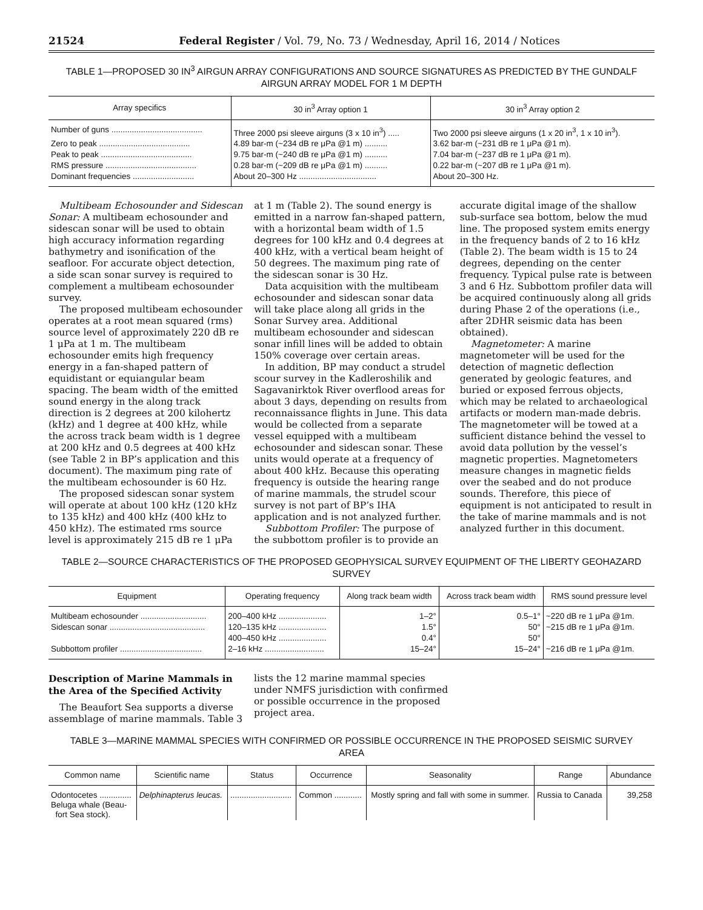21524 Federal Register / Vol. 79, No. 73 / Wednesday, April 16, 2014 / Notices
TABLE 1—PROPOSED 30 IN<sup>3</sup> AIRGUN ARRAY CONFIGURATIONS AND SOURCE SIGNATURES AS PREDICTED BY THE GUNDALF AIRGUN ARRAY MODEL FOR 1 M DEPTH
| Array specifics | 30 in<sup>3</sup> Array option 1 | 30 in<sup>3</sup> Array option 2 |
| --- | --- | --- |
| Number of guns ........................................ | Three 2000 psi sleeve airguns (3 x 10 in<sup>3</sup>) ..... | Two 2000 psi sleeve airguns (1 x 20 in<sup>3</sup>, 1 x 10 in<sup>3</sup>). |
| Zero to peak ........................................ | 4.89 bar-m (~234 dB re μPa @1 m) .......... | 3.62 bar-m (~231 dB re 1 μPa @1 m). |
| Peak to peak ........................................ | 9.75 bar-m (~240 dB re μPa @1 m) .......... | 7.04 bar-m (~237 dB re 1 μPa @1 m). |
| RMS pressure ........................................ | 0.28 bar-m (~209 dB re μPa @1 m) .......... | 0.22 bar-m (~207 dB re 1 μPa @1 m). |
| Dominant frequencies ........................... | About 20–300 Hz .................................. | About 20–300 Hz. |
Multibeam Echosounder and Sidescan Sonar: A multibeam echosounder and sidescan sonar will be used to obtain high accuracy information regarding bathymetry and isonification of the seafloor. For accurate object detection, a side scan sonar survey is required to complement a multibeam echosounder survey.
The proposed multibeam echosounder operates at a root mean squared (rms) source level of approximately 220 dB re 1 μPa at 1 m. The multibeam echosounder emits high frequency energy in a fan-shaped pattern of equidistant or equiangular beam spacing. The beam width of the emitted sound energy in the along track direction is 2 degrees at 200 kilohertz (kHz) and 1 degree at 400 kHz, while the across track beam width is 1 degree at 200 kHz and 0.5 degrees at 400 kHz (see Table 2 in BP’s application and this document). The maximum ping rate of the multibeam echosounder is 60 Hz.
The proposed sidescan sonar system will operate at about 100 kHz (120 kHz to 135 kHz) and 400 kHz (400 kHz to 450 kHz). The estimated rms source level is approximately 215 dB re 1 μPa
at 1 m (Table 2). The sound energy is emitted in a narrow fan-shaped pattern, with a horizontal beam width of 1.5 degrees for 100 kHz and 0.4 degrees at 400 kHz, with a vertical beam height of 50 degrees. The maximum ping rate of the sidescan sonar is 30 Hz.
Data acquisition with the multibeam echosounder and sidescan sonar data will take place along all grids in the Sonar Survey area. Additional multibeam echosounder and sidescan sonar infill lines will be added to obtain 150% coverage over certain areas.
In addition, BP may conduct a strudel scour survey in the Kadleroshilik and Sagavanirktok River overflood areas for about 3 days, depending on results from reconnaissance flights in June. This data would be collected from a separate vessel equipped with a multibeam echosounder and sidescan sonar. These units would operate at a frequency of about 400 kHz. Because this operating frequency is outside the hearing range of marine mammals, the strudel scour survey is not part of BP’s IHA application and is not analyzed further.
Subbottom Profiler: The purpose of the subbottom profiler is to provide an
accurate digital image of the shallow sub-surface sea bottom, below the mud line. The proposed system emits energy in the frequency bands of 2 to 16 kHz (Table 2). The beam width is 15 to 24 degrees, depending on the center frequency. Typical pulse rate is between 3 and 6 Hz. Subbottom profiler data will be acquired continuously along all grids during Phase 2 of the operations (i.e., after 2DHR seismic data has been obtained).
Magnetometer: A marine magnetometer will be used for the detection of magnetic deflection generated by geologic features, and buried or exposed ferrous objects, which may be related to archaeological artifacts or modern man-made debris. The magnetometer will be towed at a sufficient distance behind the vessel to avoid data pollution by the vessel’s magnetic properties. Magnetometers measure changes in magnetic fields over the seabed and do not produce sounds. Therefore, this piece of equipment is not anticipated to result in the take of marine mammals and is not analyzed further in this document.
TABLE 2—SOURCE CHARACTERISTICS OF THE PROPOSED GEOPHYSICAL SURVEY EQUIPMENT OF THE LIBERTY GEOHAZARD SURVEY
| Equipment | Operating frequency | Along track beam width | Across track beam width | RMS sound pressure level |
| --- | --- | --- | --- | --- |
| Multibeam echosounder ............................. | 200–400 kHz ..................... | 1–2° | 0.5–1° | ~220 dB re 1 μPa @1m. |
| Sidescan sonar .......................................... | 120–135 kHz ..................... | 1.5° | 50° | ~215 dB re 1 μPa @1m. |
| | 400–450 kHz ..................... | 0.4° | 50° | |
| Subbottom profiler .................................... | 2–16 kHz .......................... | 15–24° | 15–24° | ~216 dB re 1 μPa @1m. |
Description of Marine Mammals in the Area of the Specified Activity
The Beaufort Sea supports a diverse assemblage of marine mammals. Table 3
lists the 12 marine mammal species under NMFS jurisdiction with confirmed or possible occurrence in the proposed project area.
TABLE 3—MARINE MAMMAL SPECIES WITH CONFIRMED OR POSSIBLE OCCURRENCE IN THE PROPOSED SEISMIC SURVEY AREA
| Common name | Scientific name | Status | Occurrence | Seasonality | Range | Abundance |
| --- | --- | --- | --- | --- | --- | --- |
| Odontocetes .............. Beluga whale (Beau- fort Sea stock). | Delphinapterus leucas. | ........................... | Common ............ | Mostly spring and fall with some in summer. | Russia to Canada | 39,258 |